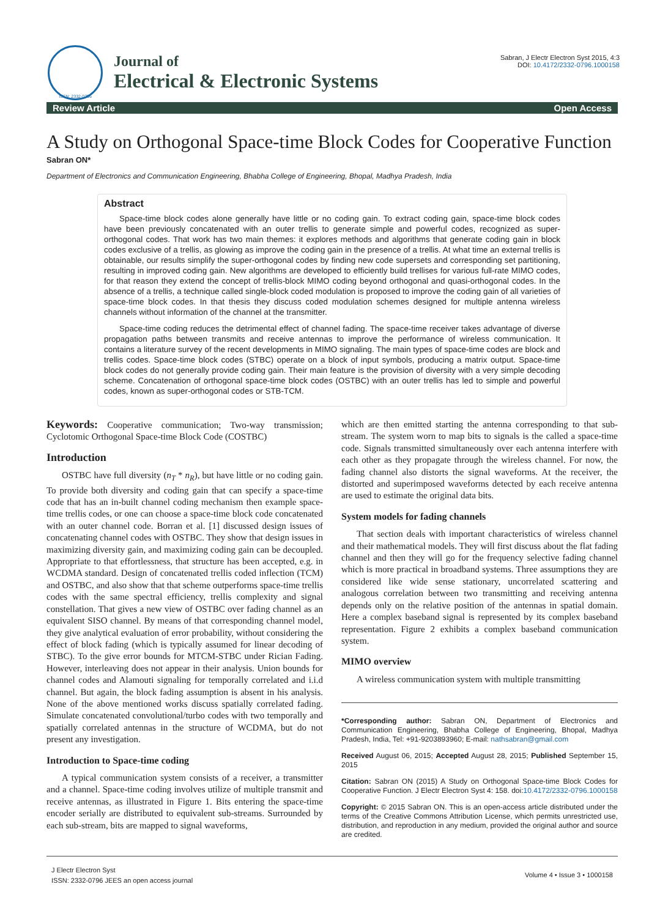ISSN: 2332-0796
Journal of
Electrical & Electronic Systems
Sabran, J Electr Electron Syst 2015, 4:3
DOI: 10.4172/2332-0796.1000158
Review Article Open Access
A Study on Orthogonal Space-time Block Codes for Cooperative Function
Sabran ON*
Department of Electronics and Communication Engineering, Bhabha College of Engineering, Bhopal, Madhya Pradesh, India
Abstract
Space-time block codes alone generally have little or no coding gain. To extract coding gain, space-time block codes have been previously concatenated with an outer trellis to generate simple and powerful codes, recognized as super-orthogonal codes. That work has two main themes: it explores methods and algorithms that generate coding gain in block codes exclusive of a trellis, as glowing as improve the coding gain in the presence of a trellis. At what time an external trellis is obtainable, our results simplify the super-orthogonal codes by finding new code supersets and corresponding set partitioning, resulting in improved coding gain. New algorithms are developed to efficiently build trellises for various full-rate MIMO codes, for that reason they extend the concept of trellis-block MIMO coding beyond orthogonal and quasi-orthogonal codes. In the absence of a trellis, a technique called single-block coded modulation is proposed to improve the coding gain of all varieties of space-time block codes. In that thesis they discuss coded modulation schemes designed for multiple antenna wireless channels without information of the channel at the transmitter.
Space-time coding reduces the detrimental effect of channel fading. The space-time receiver takes advantage of diverse propagation paths between transmits and receive antennas to improve the performance of wireless communication. It contains a literature survey of the recent developments in MIMO signaling. The main types of space-time codes are block and trellis codes. Space-time block codes (STBC) operate on a block of input symbols, producing a matrix output. Space-time block codes do not generally provide coding gain. Their main feature is the provision of diversity with a very simple decoding scheme. Concatenation of orthogonal space-time block codes (OSTBC) with an outer trellis has led to simple and powerful codes, known as super-orthogonal codes or STB-TCM.
Keywords: Cooperative communication; Two-way transmission; Cyclotomic Orthogonal Space-time Block Code (COSTBC)
Introduction
OSTBC have full diversity (n<sub>T</sub> * n<sub>R</sub>), but have little or no coding gain. To provide both diversity and coding gain that can specify a space-time code that has an in-built channel coding mechanism then example space-time trellis codes, or one can choose a space-time block code concatenated with an outer channel code. Borran et al. [1] discussed design issues of concatenating channel codes with OSTBC. They show that design issues in maximizing diversity gain, and maximizing coding gain can be decoupled. Appropriate to that effortlessness, that structure has been accepted, e.g. in WCDMA standard. Design of concatenated trellis coded inflection (TCM) and OSTBC, and also show that that scheme outperforms space-time trellis codes with the same spectral efficiency, trellis complexity and signal constellation. That gives a new view of OSTBC over fading channel as an equivalent SISO channel. By means of that corresponding channel model, they give analytical evaluation of error probability, without considering the effect of block fading (which is typically assumed for linear decoding of STBC). To the give error bounds for MTCM-STBC under Rician Fading. However, interleaving does not appear in their analysis. Union bounds for channel codes and Alamouti signaling for temporally correlated and i.i.d channel. But again, the block fading assumption is absent in his analysis. None of the above mentioned works discuss spatially correlated fading. Simulate concatenated convolutional/turbo codes with two temporally and spatially correlated antennas in the structure of WCDMA, but do not present any investigation.
Introduction to Space-time coding
A typical communication system consists of a receiver, a transmitter and a channel. Space-time coding involves utilize of multiple transmit and receive antennas, as illustrated in Figure 1. Bits entering the space-time encoder serially are distributed to equivalent sub-streams. Surrounded by each sub-stream, bits are mapped to signal waveforms,
which are then emitted starting the antenna corresponding to that sub-stream. The system worn to map bits to signals is the called a space-time code. Signals transmitted simultaneously over each antenna interfere with each other as they propagate through the wireless channel. For now, the fading channel also distorts the signal waveforms. At the receiver, the distorted and superimposed waveforms detected by each receive antenna are used to estimate the original data bits.
System models for fading channels
That section deals with important characteristics of wireless channel and their mathematical models. They will first discuss about the flat fading channel and then they will go for the frequency selective fading channel which is more practical in broadband systems. Three assumptions they are considered like wide sense stationary, uncorrelated scattering and analogous correlation between two transmitting and receiving antenna depends only on the relative position of the antennas in spatial domain. Here a complex baseband signal is represented by its complex baseband representation. Figure 2 exhibits a complex baseband communication system.
MIMO overview
A wireless communication system with multiple transmitting
*Corresponding author: Sabran ON, Department of Electronics and Communication Engineering, Bhabha College of Engineering, Bhopal, Madhya Pradesh, India, Tel: +91-9203893960; E-mail: nathsabran@gmail.com
Received August 06, 2015; Accepted August 28, 2015; Published September 15, 2015
Citation: Sabran ON (2015) A Study on Orthogonal Space-time Block Codes for Cooperative Function. J Electr Electron Syst 4: 158. doi:10.4172/2332-0796.1000158
Copyright: © 2015 Sabran ON. This is an open-access article distributed under the terms of the Creative Commons Attribution License, which permits unrestricted use, distribution, and reproduction in any medium, provided the original author and source are credited.
J Electr Electron Syst
ISSN: 2332-0796 JEES an open access journal
Volume 4 • Issue 3 • 1000158